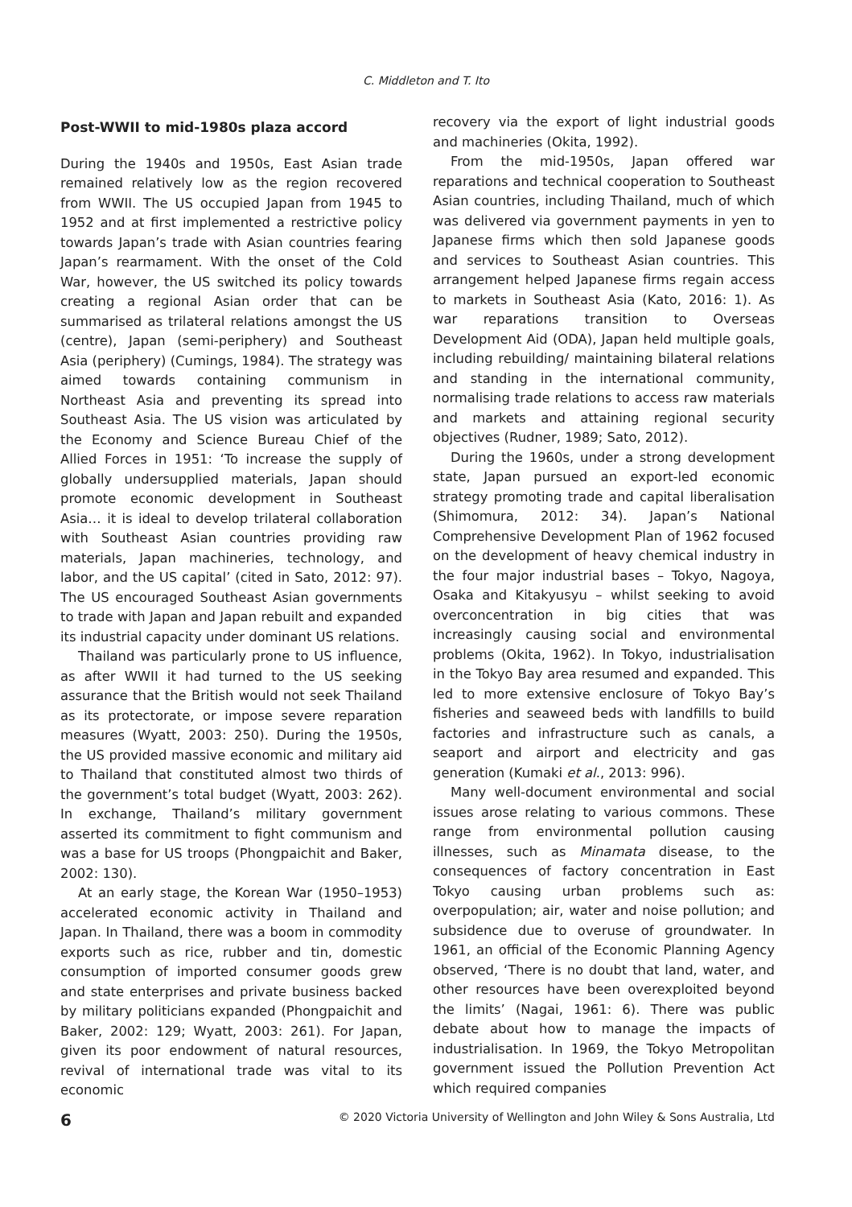C. Middleton and T. Ito
Post-WWII to mid-1980s plaza accord
During the 1940s and 1950s, East Asian trade remained relatively low as the region recovered from WWII. The US occupied Japan from 1945 to 1952 and at first implemented a restrictive policy towards Japan’s trade with Asian countries fearing Japan’s rearmament. With the onset of the Cold War, however, the US switched its policy towards creating a regional Asian order that can be summarised as trilateral relations amongst the US (centre), Japan (semi-periphery) and Southeast Asia (periphery) (Cumings, 1984). The strategy was aimed towards containing communism in Northeast Asia and preventing its spread into Southeast Asia. The US vision was articulated by the Economy and Science Bureau Chief of the Allied Forces in 1951: ‘To increase the supply of globally undersupplied materials, Japan should promote economic development in Southeast Asia… it is ideal to develop trilateral collaboration with Southeast Asian countries providing raw materials, Japan machineries, technology, and labor, and the US capital’ (cited in Sato, 2012: 97). The US encouraged Southeast Asian governments to trade with Japan and Japan rebuilt and expanded its industrial capacity under dominant US relations.
Thailand was particularly prone to US influence, as after WWII it had turned to the US seeking assurance that the British would not seek Thailand as its protectorate, or impose severe reparation measures (Wyatt, 2003: 250). During the 1950s, the US provided massive economic and military aid to Thailand that constituted almost two thirds of the government’s total budget (Wyatt, 2003: 262). In exchange, Thailand’s military government asserted its commitment to fight communism and was a base for US troops (Phongpaichit and Baker, 2002: 130).
At an early stage, the Korean War (1950–1953) accelerated economic activity in Thailand and Japan. In Thailand, there was a boom in commodity exports such as rice, rubber and tin, domestic consumption of imported consumer goods grew and state enterprises and private business backed by military politicians expanded (Phongpaichit and Baker, 2002: 129; Wyatt, 2003: 261). For Japan, given its poor endowment of natural resources, revival of international trade was vital to its economic
recovery via the export of light industrial goods and machineries (Okita, 1992).
From the mid-1950s, Japan offered war reparations and technical cooperation to Southeast Asian countries, including Thailand, much of which was delivered via government payments in yen to Japanese firms which then sold Japanese goods and services to Southeast Asian countries. This arrangement helped Japanese firms regain access to markets in Southeast Asia (Kato, 2016: 1). As war reparations transition to Overseas Development Aid (ODA), Japan held multiple goals, including rebuilding/ maintaining bilateral relations and standing in the international community, normalising trade relations to access raw materials and markets and attaining regional security objectives (Rudner, 1989; Sato, 2012).
During the 1960s, under a strong development state, Japan pursued an export-led economic strategy promoting trade and capital liberalisation (Shimomura, 2012: 34). Japan’s National Comprehensive Development Plan of 1962 focused on the development of heavy chemical industry in the four major industrial bases – Tokyo, Nagoya, Osaka and Kitakyusyu – whilst seeking to avoid overconcentration in big cities that was increasingly causing social and environmental problems (Okita, 1962). In Tokyo, industrialisation in the Tokyo Bay area resumed and expanded. This led to more extensive enclosure of Tokyo Bay’s fisheries and seaweed beds with landfills to build factories and infrastructure such as canals, a seaport and airport and electricity and gas generation (Kumaki et al., 2013: 996).
Many well-document environmental and social issues arose relating to various commons. These range from environmental pollution causing illnesses, such as Minamata disease, to the consequences of factory concentration in East Tokyo causing urban problems such as: overpopulation; air, water and noise pollution; and subsidence due to overuse of groundwater. In 1961, an official of the Economic Planning Agency observed, ‘There is no doubt that land, water, and other resources have been overexploited beyond the limits’ (Nagai, 1961: 6). There was public debate about how to manage the impacts of industrialisation. In 1969, the Tokyo Metropolitan government issued the Pollution Prevention Act which required companies
6 © 2020 Victoria University of Wellington and John Wiley & Sons Australia, Ltd